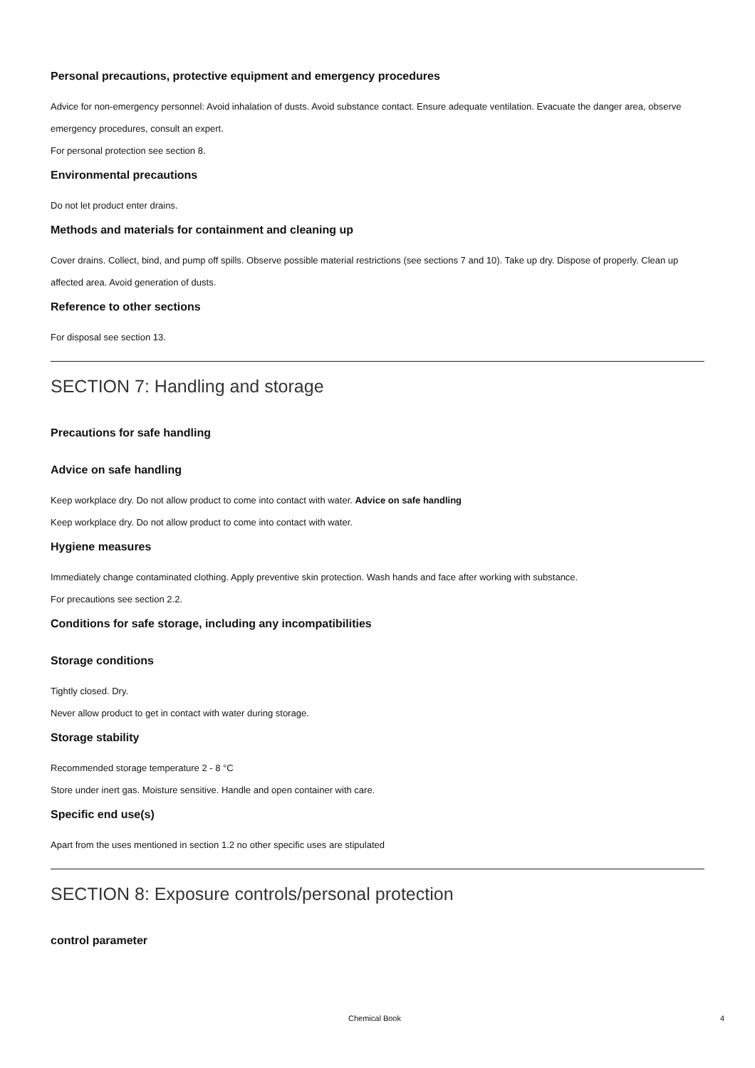Personal precautions, protective equipment and emergency procedures
Advice for non-emergency personnel: Avoid inhalation of dusts. Avoid substance contact. Ensure adequate ventilation. Evacuate the danger area, observe emergency procedures, consult an expert.
For personal protection see section 8.
Environmental precautions
Do not let product enter drains.
Methods and materials for containment and cleaning up
Cover drains. Collect, bind, and pump off spills. Observe possible material restrictions (see sections 7 and 10). Take up dry. Dispose of properly. Clean up affected area. Avoid generation of dusts.
Reference to other sections
For disposal see section 13.
SECTION 7: Handling and storage
Precautions for safe handling
Advice on safe handling
Keep workplace dry. Do not allow product to come into contact with water. Advice on safe handling
Keep workplace dry. Do not allow product to come into contact with water.
Hygiene measures
Immediately change contaminated clothing. Apply preventive skin protection. Wash hands and face after working with substance.
For precautions see section 2.2.
Conditions for safe storage, including any incompatibilities
Storage conditions
Tightly closed. Dry.
Never allow product to get in contact with water during storage.
Storage stability
Recommended storage temperature 2 - 8 °C
Store under inert gas. Moisture sensitive. Handle and open container with care.
Specific end use(s)
Apart from the uses mentioned in section 1.2 no other specific uses are stipulated
SECTION 8: Exposure controls/personal protection
control parameter
Chemical Book 4